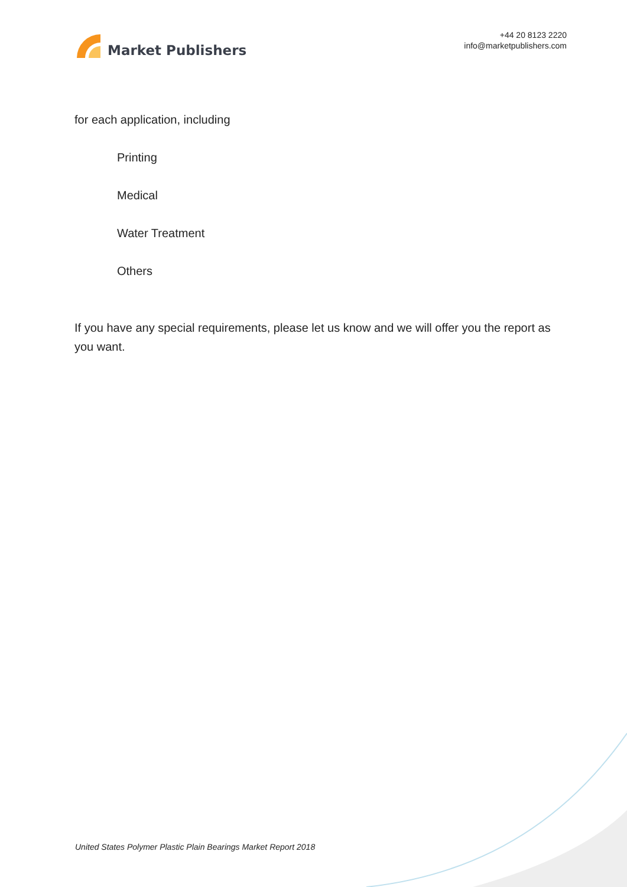Market Publishers
+44 20 8123 2220
info@marketpublishers.com
for each application, including
Printing
Medical
Water Treatment
Others
If you have any special requirements, please let us know and we will offer you the report as you want.
United States Polymer Plastic Plain Bearings Market Report 2018